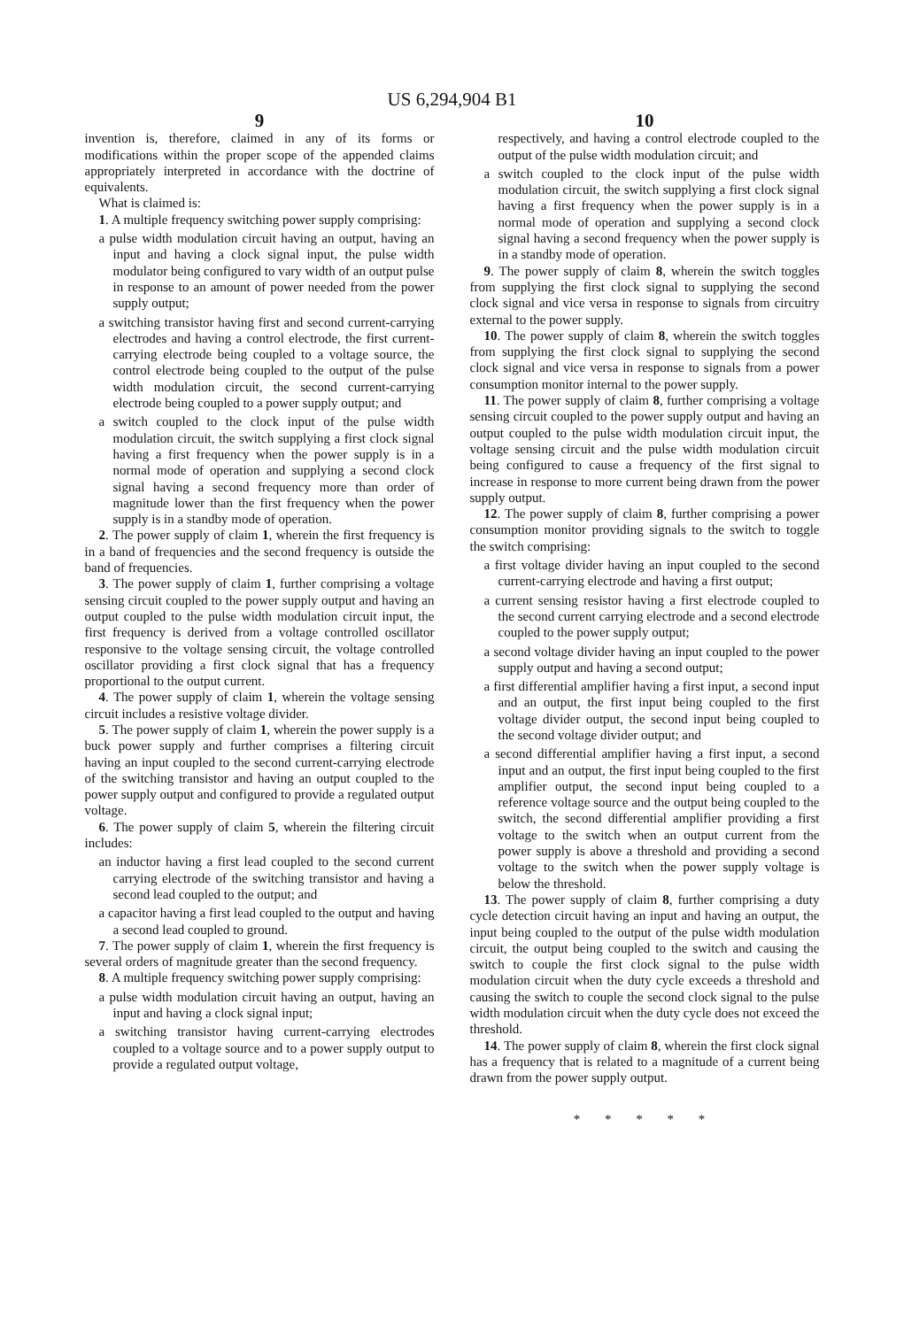US 6,294,904 B1
9
invention is, therefore, claimed in any of its forms or modifications within the proper scope of the appended claims appropriately interpreted in accordance with the doctrine of equivalents.
What is claimed is:
1. A multiple frequency switching power supply comprising:
a pulse width modulation circuit having an output, having an input and having a clock signal input, the pulse width modulator being configured to vary width of an output pulse in response to an amount of power needed from the power supply output;
a switching transistor having first and second current-carrying electrodes and having a control electrode, the first current-carrying electrode being coupled to a voltage source, the control electrode being coupled to the output of the pulse width modulation circuit, the second current-carrying electrode being coupled to a power supply output; and
a switch coupled to the clock input of the pulse width modulation circuit, the switch supplying a first clock signal having a first frequency when the power supply is in a normal mode of operation and supplying a second clock signal having a second frequency more than order of magnitude lower than the first frequency when the power supply is in a standby mode of operation.
2. The power supply of claim 1, wherein the first frequency is in a band of frequencies and the second frequency is outside the band of frequencies.
3. The power supply of claim 1, further comprising a voltage sensing circuit coupled to the power supply output and having an output coupled to the pulse width modulation circuit input, the first frequency is derived from a voltage controlled oscillator responsive to the voltage sensing circuit, the voltage controlled oscillator providing a first clock signal that has a frequency proportional to the output current.
4. The power supply of claim 1, wherein the voltage sensing circuit includes a resistive voltage divider.
5. The power supply of claim 1, wherein the power supply is a buck power supply and further comprises a filtering circuit having an input coupled to the second current-carrying electrode of the switching transistor and having an output coupled to the power supply output and configured to provide a regulated output voltage.
6. The power supply of claim 5, wherein the filtering circuit includes:
an inductor having a first lead coupled to the second current carrying electrode of the switching transistor and having a second lead coupled to the output; and
a capacitor having a first lead coupled to the output and having a second lead coupled to ground.
7. The power supply of claim 1, wherein the first frequency is several orders of magnitude greater than the second frequency.
8. A multiple frequency switching power supply comprising:
a pulse width modulation circuit having an output, having an input and having a clock signal input;
a switching transistor having current-carrying electrodes coupled to a voltage source and to a power supply output to provide a regulated output voltage,
10
respectively, and having a control electrode coupled to the output of the pulse width modulation circuit; and
a switch coupled to the clock input of the pulse width modulation circuit, the switch supplying a first clock signal having a first frequency when the power supply is in a normal mode of operation and supplying a second clock signal having a second frequency when the power supply is in a standby mode of operation.
9. The power supply of claim 8, wherein the switch toggles from supplying the first clock signal to supplying the second clock signal and vice versa in response to signals from circuitry external to the power supply.
10. The power supply of claim 8, wherein the switch toggles from supplying the first clock signal to supplying the second clock signal and vice versa in response to signals from a power consumption monitor internal to the power supply.
11. The power supply of claim 8, further comprising a voltage sensing circuit coupled to the power supply output and having an output coupled to the pulse width modulation circuit input, the voltage sensing circuit and the pulse width modulation circuit being configured to cause a frequency of the first signal to increase in response to more current being drawn from the power supply output.
12. The power supply of claim 8, further comprising a power consumption monitor providing signals to the switch to toggle the switch comprising:
a first voltage divider having an input coupled to the second current-carrying electrode and having a first output;
a current sensing resistor having a first electrode coupled to the second current carrying electrode and a second electrode coupled to the power supply output;
a second voltage divider having an input coupled to the power supply output and having a second output;
a first differential amplifier having a first input, a second input and an output, the first input being coupled to the first voltage divider output, the second input being coupled to the second voltage divider output; and
a second differential amplifier having a first input, a second input and an output, the first input being coupled to the first amplifier output, the second input being coupled to a reference voltage source and the output being coupled to the switch, the second differential amplifier providing a first voltage to the switch when an output current from the power supply is above a threshold and providing a second voltage to the switch when the power supply voltage is below the threshold.
13. The power supply of claim 8, further comprising a duty cycle detection circuit having an input and having an output, the input being coupled to the output of the pulse width modulation circuit, the output being coupled to the switch and causing the switch to couple the first clock signal to the pulse width modulation circuit when the duty cycle exceeds a threshold and causing the switch to couple the second clock signal to the pulse width modulation circuit when the duty cycle does not exceed the threshold.
14. The power supply of claim 8, wherein the first clock signal has a frequency that is related to a magnitude of a current being drawn from the power supply output.
* * * * *